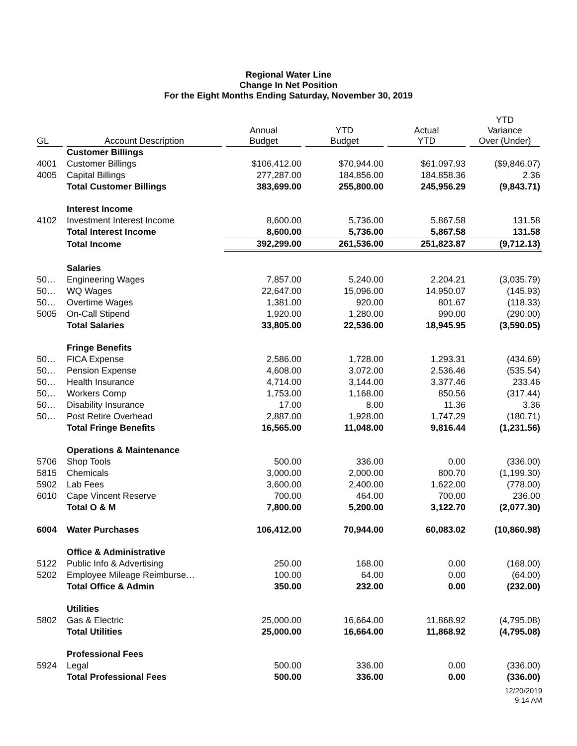Regional Water Line
Change In Net Position
For the Eight Months Ending Saturday, November 30, 2019
| GL | Account Description | Annual Budget | YTD Budget | Actual YTD | YTD Variance Over (Under) |
| --- | --- | --- | --- | --- | --- |
| | Customer Billings | | | | |
| 4001 | Customer Billings | $106,412.00 | $70,944.00 | $61,097.93 | ($9,846.07) |
| 4005 | Capital Billings | 277,287.00 | 184,856.00 | 184,858.36 | 2.36 |
| | Total Customer Billings | 383,699.00 | 255,800.00 | 245,956.29 | (9,843.71) |
| | Interest Income | | | | |
| 4102 | Investment Interest Income | 8,600.00 | 5,736.00 | 5,867.58 | 131.58 |
| | Total Interest Income | 8,600.00 | 5,736.00 | 5,867.58 | 131.58 |
| | Total Income | 392,299.00 | 261,536.00 | 251,823.87 | (9,712.13) |
| | Salaries | | | | |
| 50… | Engineering Wages | 7,857.00 | 5,240.00 | 2,204.21 | (3,035.79) |
| 50… | WQ Wages | 22,647.00 | 15,096.00 | 14,950.07 | (145.93) |
| 50… | Overtime Wages | 1,381.00 | 920.00 | 801.67 | (118.33) |
| 5005 | On-Call Stipend | 1,920.00 | 1,280.00 | 990.00 | (290.00) |
| | Total Salaries | 33,805.00 | 22,536.00 | 18,945.95 | (3,590.05) |
| | Fringe Benefits | | | | |
| 50… | FICA Expense | 2,586.00 | 1,728.00 | 1,293.31 | (434.69) |
| 50… | Pension Expense | 4,608.00 | 3,072.00 | 2,536.46 | (535.54) |
| 50… | Health Insurance | 4,714.00 | 3,144.00 | 3,377.46 | 233.46 |
| 50… | Workers Comp | 1,753.00 | 1,168.00 | 850.56 | (317.44) |
| 50… | Disability Insurance | 17.00 | 8.00 | 11.36 | 3.36 |
| 50… | Post Retire Overhead | 2,887.00 | 1,928.00 | 1,747.29 | (180.71) |
| | Total Fringe Benefits | 16,565.00 | 11,048.00 | 9,816.44 | (1,231.56) |
| | Operations & Maintenance | | | | |
| 5706 | Shop Tools | 500.00 | 336.00 | 0.00 | (336.00) |
| 5815 | Chemicals | 3,000.00 | 2,000.00 | 800.70 | (1,199.30) |
| 5902 | Lab Fees | 3,600.00 | 2,400.00 | 1,622.00 | (778.00) |
| 6010 | Cape Vincent Reserve | 700.00 | 464.00 | 700.00 | 236.00 |
| | Total O & M | 7,800.00 | 5,200.00 | 3,122.70 | (2,077.30) |
| 6004 | Water Purchases | 106,412.00 | 70,944.00 | 60,083.02 | (10,860.98) |
| | Office & Administrative | | | | |
| 5122 | Public Info & Advertising | 250.00 | 168.00 | 0.00 | (168.00) |
| 5202 | Employee Mileage Reimburse… | 100.00 | 64.00 | 0.00 | (64.00) |
| | Total Office & Admin | 350.00 | 232.00 | 0.00 | (232.00) |
| | Utilities | | | | |
| 5802 | Gas & Electric | 25,000.00 | 16,664.00 | 11,868.92 | (4,795.08) |
| | Total Utilities | 25,000.00 | 16,664.00 | 11,868.92 | (4,795.08) |
| | Professional Fees | | | | |
| 5924 | Legal | 500.00 | 336.00 | 0.00 | (336.00) |
| | Total Professional Fees | 500.00 | 336.00 | 0.00 | (336.00) |
12/20/2019
9:14 AM